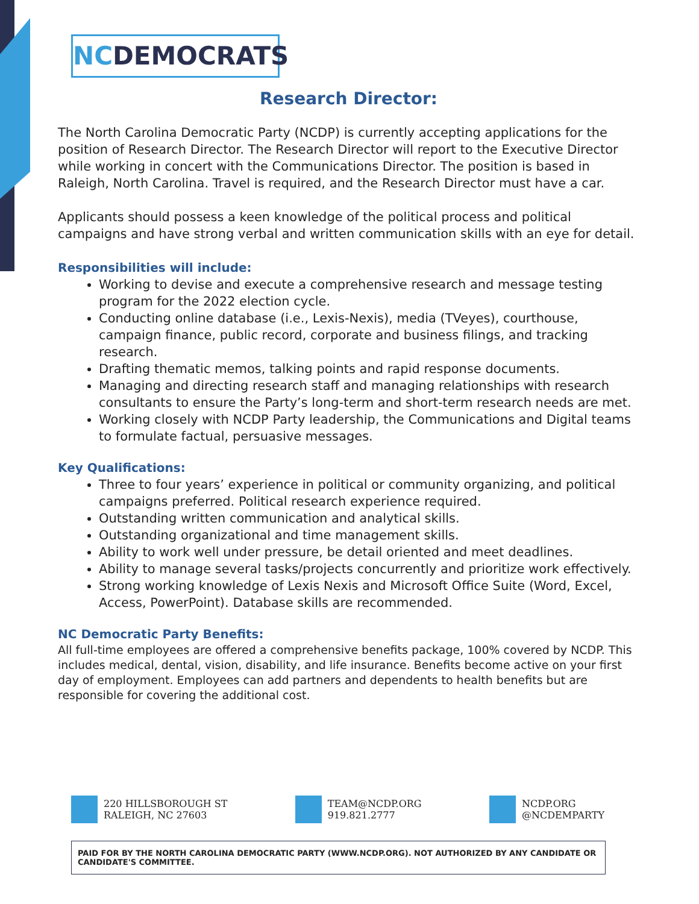NCDEMOCRATS
Research Director:
The North Carolina Democratic Party (NCDP) is currently accepting applications for the position of Research Director. The Research Director will report to the Executive Director while working in concert with the Communications Director. The position is based in Raleigh, North Carolina. Travel is required, and the Research Director must have a car.
Applicants should possess a keen knowledge of the political process and political campaigns and have strong verbal and written communication skills with an eye for detail.
Responsibilities will include:
Working to devise and execute a comprehensive research and message testing program for the 2022 election cycle.
Conducting online database (i.e., Lexis-Nexis), media (TVeyes), courthouse, campaign finance, public record, corporate and business filings, and tracking research.
Drafting thematic memos, talking points and rapid response documents.
Managing and directing research staff and managing relationships with research consultants to ensure the Party’s long-term and short-term research needs are met.
Working closely with NCDP Party leadership, the Communications and Digital teams to formulate factual, persuasive messages.
Key Qualifications:
Three to four years’ experience in political or community organizing, and political campaigns preferred. Political research experience required.
Outstanding written communication and analytical skills.
Outstanding organizational and time management skills.
Ability to work well under pressure, be detail oriented and meet deadlines.
Ability to manage several tasks/projects concurrently and prioritize work effectively.
Strong working knowledge of Lexis Nexis and Microsoft Office Suite (Word, Excel, Access, PowerPoint). Database skills are recommended.
NC Democratic Party Benefits:
All full-time employees are offered a comprehensive benefits package, 100% covered by NCDP. This includes medical, dental, vision, disability, and life insurance. Benefits become active on your first day of employment. Employees can add partners and dependents to health benefits but are responsible for covering the additional cost.
220 HILLSBOROUGH ST
RALEIGH, NC 27603
TEAM@NCDP.ORG
919.821.2777
NCDP.ORG
@NCDEMPARTY
PAID FOR BY THE NORTH CAROLINA DEMOCRATIC PARTY (WWW.NCDP.ORG). NOT AUTHORIZED BY ANY CANDIDATE OR CANDIDATE'S COMMITTEE.